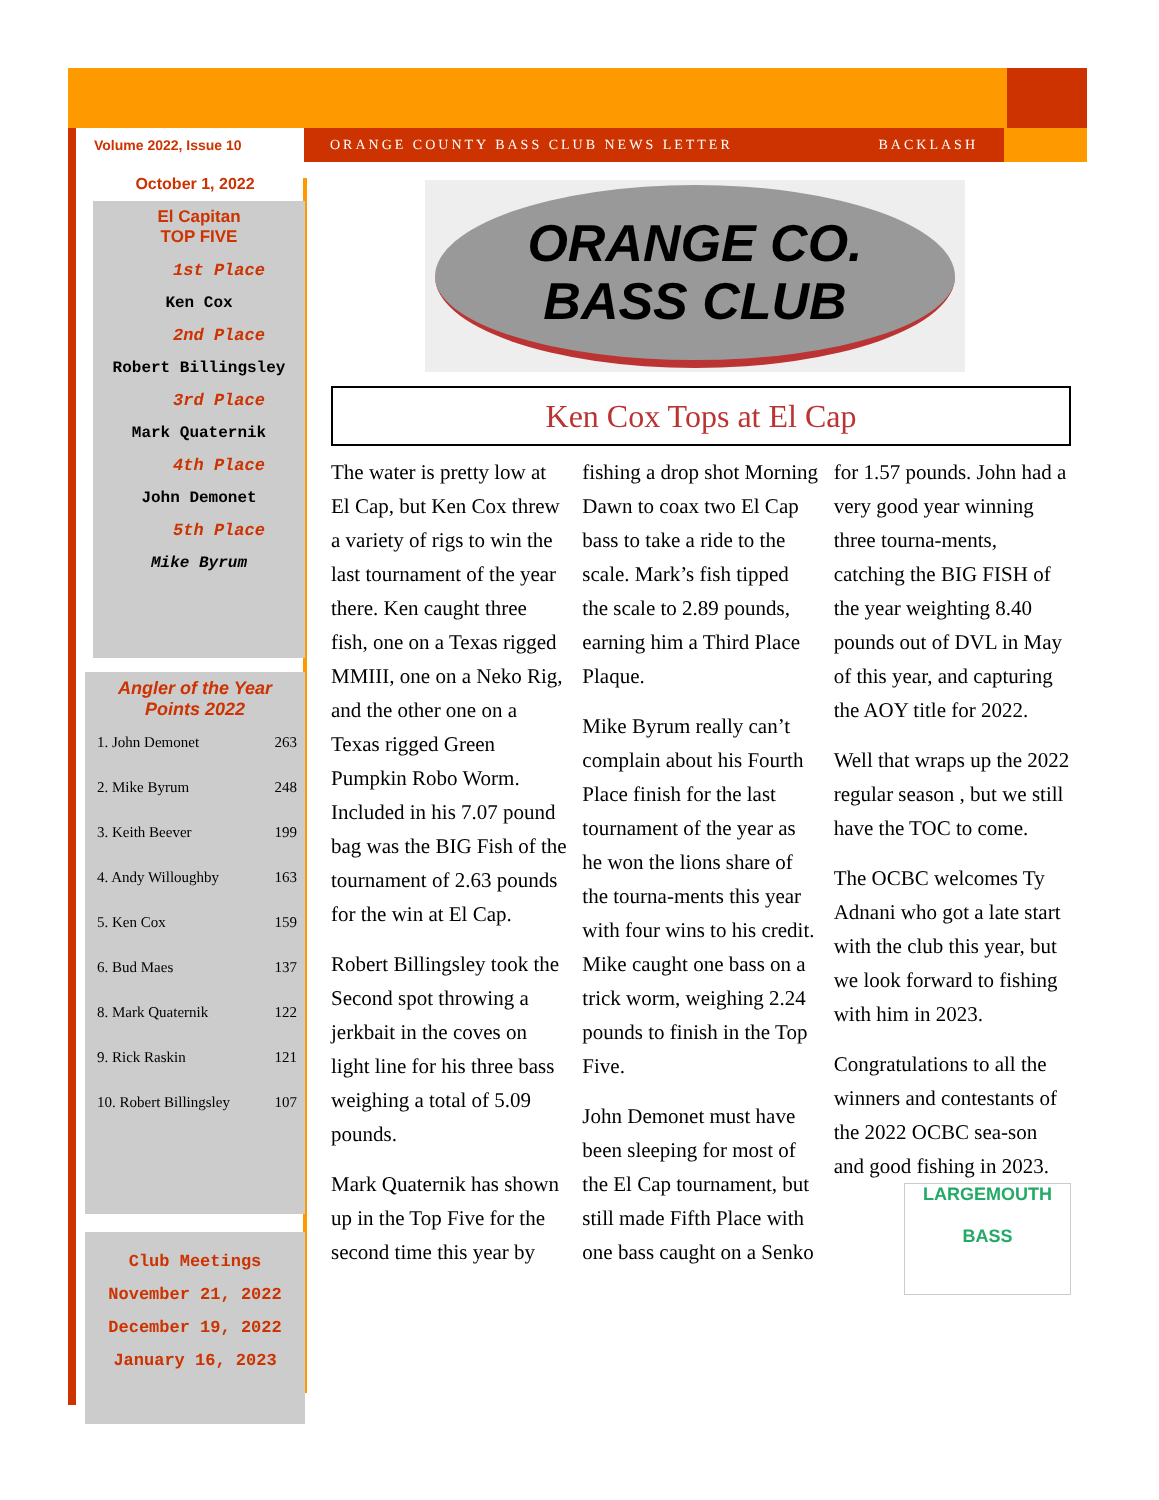Volume 2022, Issue 10 ORANGE COUNTY BASS CLUB NEWS LETTER BACKLASH
October 1, 2022
El Capitan
TOP FIVE
1st Place
Ken Cox
2nd Place
Robert Billingsley
3rd Place
Mark Quaternik
4th Place
John Demonet
5th Place
Mike Byrum
Angler of the Year
Points 2022
| 1. John Demonet | 263 |
| 2. Mike Byrum | 248 |
| 3. Keith Beever | 199 |
| 4. Andy Willoughby | 163 |
| 5. Ken Cox | 159 |
| 6. Bud Maes | 137 |
| 8. Mark Quaternik | 122 |
| 9. Rick Raskin | 121 |
| 10. Robert Billingsley | 107 |
Club Meetings
November 21, 2022
December 19, 2022
January 16, 2023
ORANGE CO.
BASS CLUB
Ken Cox Tops at El Cap
The water is pretty low at El Cap, but Ken Cox threw a variety of rigs to win the last tournament of the year there. Ken caught three fish, one on a Texas rigged MMIII, one on a Neko Rig, and the other one on a Texas rigged Green Pumpkin Robo Worm. Included in his 7.07 pound bag was the BIG Fish of the tournament of 2.63 pounds for the win at El Cap.
Robert Billingsley took the Second spot throwing a jerkbait in the coves on light line for his three bass weighing a total of 5.09 pounds.
Mark Quaternik has shown up in the Top Five for the second time this year by fishing a drop shot Morning Dawn to coax two El Cap bass to take a ride to the scale. Mark’s fish tipped the scale to 2.89 pounds, earning him a Third Place Plaque.
Mike Byrum really can’t complain about his Fourth Place finish for the last tournament of the year as he won the lions share of the tourna-ments this year with four wins to his credit. Mike caught one bass on a trick worm, weighing 2.24 pounds to finish in the Top Five.
John Demonet must have been sleeping for most of the El Cap tournament, but still made Fifth Place with one bass caught on a Senko for 1.57 pounds. John had a very good year winning three tourna-ments, catching the BIG FISH of the year weighting 8.40 pounds out of DVL in May of this year, and capturing the AOY title for 2022.
Well that wraps up the 2022 regular season , but we still have the TOC to come.
The OCBC welcomes Ty Adnani who got a late start with the club this year, but we look forward to fishing with him in 2023.
Congratulations to all the winners and contestants of the 2022 OCBC sea-son and good fishing in 2023. LARGEMOUTH
BASS